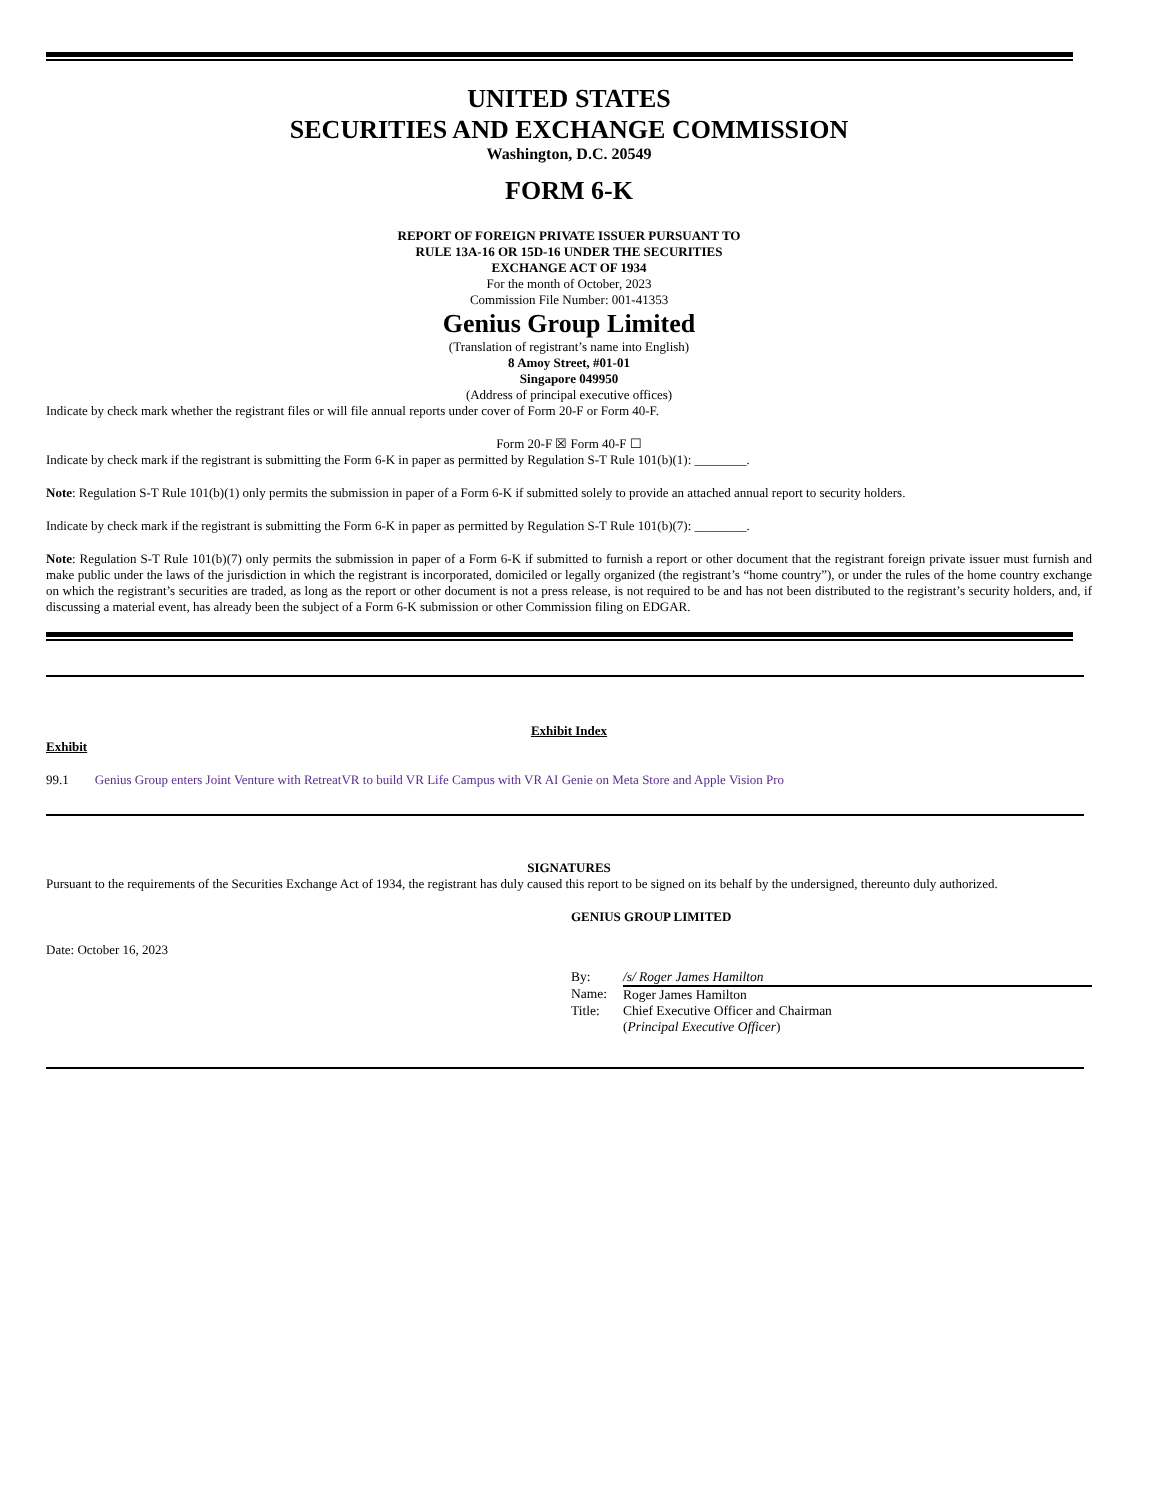UNITED STATES
SECURITIES AND EXCHANGE COMMISSION
Washington, D.C. 20549
FORM 6-K
REPORT OF FOREIGN PRIVATE ISSUER PURSUANT TO
RULE 13A-16 OR 15D-16 UNDER THE SECURITIES
EXCHANGE ACT OF 1934
For the month of October, 2023
Commission File Number: 001-41353
Genius Group Limited
(Translation of registrant’s name into English)
8 Amoy Street, #01-01
Singapore 049950
(Address of principal executive offices)
Indicate by check mark whether the registrant files or will file annual reports under cover of Form 20-F or Form 40-F.
Form 20-F ☒ Form 40-F ☐
Indicate by check mark if the registrant is submitting the Form 6-K in paper as permitted by Regulation S-T Rule 101(b)(1): ________.
Note: Regulation S-T Rule 101(b)(1) only permits the submission in paper of a Form 6-K if submitted solely to provide an attached annual report to security holders.
Indicate by check mark if the registrant is submitting the Form 6-K in paper as permitted by Regulation S-T Rule 101(b)(7): ________.
Note: Regulation S-T Rule 101(b)(7) only permits the submission in paper of a Form 6-K if submitted to furnish a report or other document that the registrant foreign private issuer must furnish and make public under the laws of the jurisdiction in which the registrant is incorporated, domiciled or legally organized (the registrant’s “home country”), or under the rules of the home country exchange on which the registrant’s securities are traded, as long as the report or other document is not a press release, is not required to be and has not been distributed to the registrant’s security holders, and, if discussing a material event, has already been the subject of a Form 6-K submission or other Commission filing on EDGAR.
Exhibit Index
Exhibit
99.1 Genius Group enters Joint Venture with RetreatVR to build VR Life Campus with VR AI Genie on Meta Store and Apple Vision Pro
SIGNATURES
Pursuant to the requirements of the Securities Exchange Act of 1934, the registrant has duly caused this report to be signed on its behalf by the undersigned, thereunto duly authorized.
GENIUS GROUP LIMITED
Date: October 16, 2023
| By: | /s/ Roger James Hamilton |
| Name: | Roger James Hamilton |
| Title: | Chief Executive Officer and Chairman ( Principal Executive Officer ) |